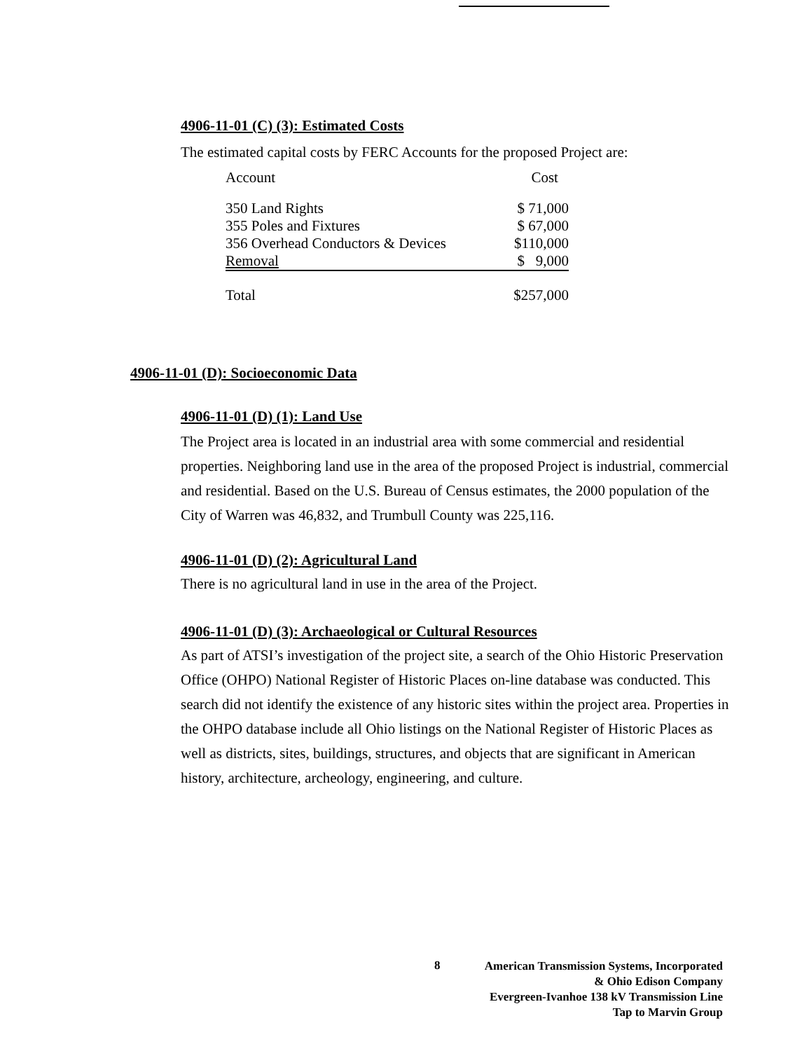4906-11-01 (C) (3): Estimated Costs
The estimated capital costs by FERC Accounts for the proposed Project are:
| Account | Cost |
| --- | --- |
| 350 Land Rights | $ 71,000 |
| 355 Poles and Fixtures | $ 67,000 |
| 356 Overhead Conductors & Devices | $110,000 |
| Removal | $ 9,000 |
| Total | $257,000 |
4906-11-01 (D): Socioeconomic Data
4906-11-01 (D) (1): Land Use
The Project area is located in an industrial area with some commercial and residential properties. Neighboring land use in the area of the proposed Project is industrial, commercial and residential. Based on the U.S. Bureau of Census estimates, the 2000 population of the City of Warren was 46,832, and Trumbull County was 225,116.
4906-11-01 (D) (2): Agricultural Land
There is no agricultural land in use in the area of the Project.
4906-11-01 (D) (3): Archaeological or Cultural Resources
As part of ATSI’s investigation of the project site, a search of the Ohio Historic Preservation Office (OHPO) National Register of Historic Places on-line database was conducted. This search did not identify the existence of any historic sites within the project area. Properties in the OHPO database include all Ohio listings on the National Register of Historic Places as well as districts, sites, buildings, structures, and objects that are significant in American history, architecture, archeology, engineering, and culture.
8
American Transmission Systems, Incorporated
& Ohio Edison Company
Evergreen-Ivanhoe 138 kV Transmission Line
Tap to Marvin Group